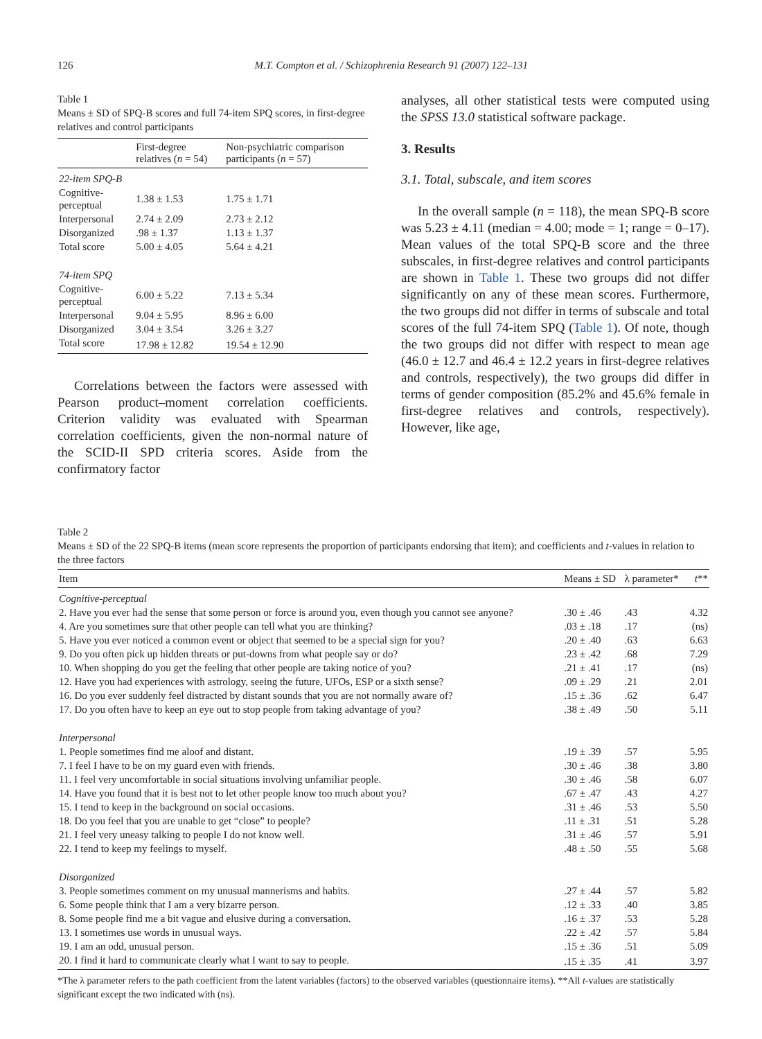126 M.T. Compton et al. / Schizophrenia Research 91 (2007) 122–131
Table 1
Means ± SD of SPQ-B scores and full 74-item SPQ scores, in first-degree relatives and control participants
| | First-degree relatives ( n = 54) | Non-psychiatric comparison participants ( n = 57) |
| --- | --- | --- |
| 22-item SPQ-B | | |
| Cognitive-perceptual | 1.38 ± 1.53 | 1.75 ± 1.71 |
| Interpersonal | 2.74 ± 2.09 | 2.73 ± 2.12 |
| Disorganized | .98 ± 1.37 | 1.13 ± 1.37 |
| Total score | 5.00 ± 4.05 | 5.64 ± 4.21 |
| 74-item SPQ | | |
| Cognitive-perceptual | 6.00 ± 5.22 | 7.13 ± 5.34 |
| Interpersonal | 9.04 ± 5.95 | 8.96 ± 6.00 |
| Disorganized | 3.04 ± 3.54 | 3.26 ± 3.27 |
| Total score | 17.98 ± 12.82 | 19.54 ± 12.90 |
Correlations between the factors were assessed with Pearson product–moment correlation coefficients. Criterion validity was evaluated with Spearman correlation coefficients, given the non-normal nature of the SCID-II SPD criteria scores. Aside from the confirmatory factor
analyses, all other statistical tests were computed using the SPSS 13.0 statistical software package.
3. Results
3.1. Total, subscale, and item scores
In the overall sample (n = 118), the mean SPQ-B score was 5.23 ± 4.11 (median = 4.00; mode = 1; range = 0–17). Mean values of the total SPQ-B score and the three subscales, in first-degree relatives and control participants are shown in Table 1. These two groups did not differ significantly on any of these mean scores. Furthermore, the two groups did not differ in terms of subscale and total scores of the full 74-item SPQ (Table 1). Of note, though the two groups did not differ with respect to mean age (46.0 ± 12.7 and 46.4 ± 12.2 years in first-degree relatives and controls, respectively), the two groups did differ in terms of gender composition (85.2% and 45.6% female in first-degree relatives and controls, respectively). However, like age,
Table 2
Means ± SD of the 22 SPQ-B items (mean score represents the proportion of participants endorsing that item); and coefficients and t-values in relation to the three factors
| Item | Means ± SD | λ parameter* | t ** |
| --- | --- | --- | --- |
| Cognitive-perceptual | | | |
| 2. Have you ever had the sense that some person or force is around you, even though you cannot see anyone? | .30 ± .46 | .43 | 4.32 |
| 4. Are you sometimes sure that other people can tell what you are thinking? | .03 ± .18 | .17 | (ns) |
| 5. Have you ever noticed a common event or object that seemed to be a special sign for you? | .20 ± .40 | .63 | 6.63 |
| 9. Do you often pick up hidden threats or put-downs from what people say or do? | .23 ± .42 | .68 | 7.29 |
| 10. When shopping do you get the feeling that other people are taking notice of you? | .21 ± .41 | .17 | (ns) |
| 12. Have you had experiences with astrology, seeing the future, UFOs, ESP or a sixth sense? | .09 ± .29 | .21 | 2.01 |
| 16. Do you ever suddenly feel distracted by distant sounds that you are not normally aware of? | .15 ± .36 | .62 | 6.47 |
| 17. Do you often have to keep an eye out to stop people from taking advantage of you? | .38 ± .49 | .50 | 5.11 |
| Interpersonal | | | |
| 1. People sometimes find me aloof and distant. | .19 ± .39 | .57 | 5.95 |
| 7. I feel I have to be on my guard even with friends. | .30 ± .46 | .38 | 3.80 |
| 11. I feel very uncomfortable in social situations involving unfamiliar people. | .30 ± .46 | .58 | 6.07 |
| 14. Have you found that it is best not to let other people know too much about you? | .67 ± .47 | .43 | 4.27 |
| 15. I tend to keep in the background on social occasions. | .31 ± .46 | .53 | 5.50 |
| 18. Do you feel that you are unable to get “close” to people? | .11 ± .31 | .51 | 5.28 |
| 21. I feel very uneasy talking to people I do not know well. | .31 ± .46 | .57 | 5.91 |
| 22. I tend to keep my feelings to myself. | .48 ± .50 | .55 | 5.68 |
| Disorganized | | | |
| 3. People sometimes comment on my unusual mannerisms and habits. | .27 ± .44 | .57 | 5.82 |
| 6. Some people think that I am a very bizarre person. | .12 ± .33 | .40 | 3.85 |
| 8. Some people find me a bit vague and elusive during a conversation. | .16 ± .37 | .53 | 5.28 |
| 13. I sometimes use words in unusual ways. | .22 ± .42 | .57 | 5.84 |
| 19. I am an odd, unusual person. | .15 ± .36 | .51 | 5.09 |
| 20. I find it hard to communicate clearly what I want to say to people. | .15 ± .35 | .41 | 3.97 |
*The λ parameter refers to the path coefficient from the latent variables (factors) to the observed variables (questionnaire items). **All t-values are statistically significant except the two indicated with (ns).